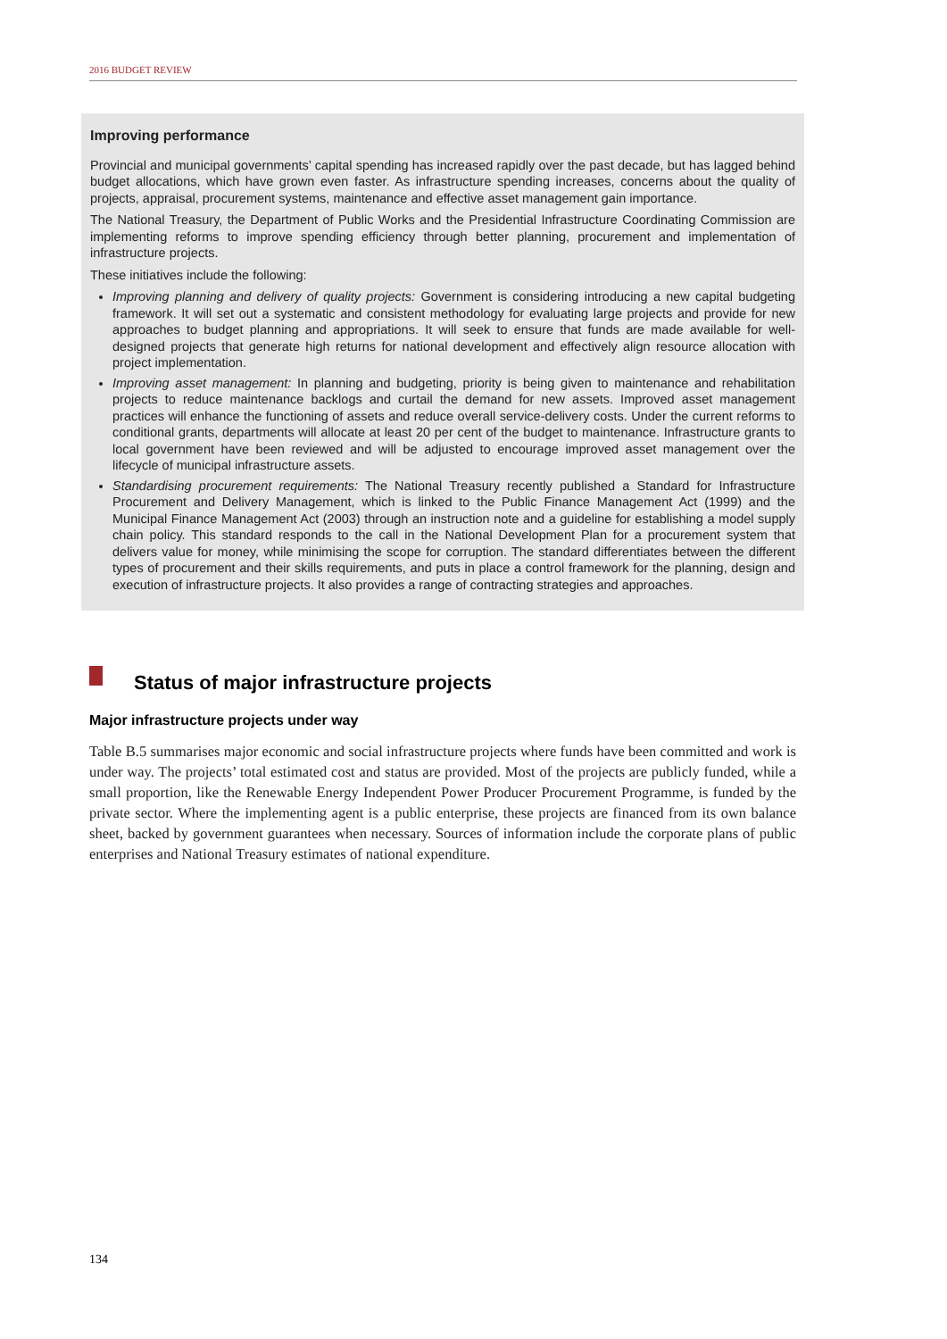2016 BUDGET REVIEW
Improving performance
Provincial and municipal governments’ capital spending has increased rapidly over the past decade, but has lagged behind budget allocations, which have grown even faster. As infrastructure spending increases, concerns about the quality of projects, appraisal, procurement systems, maintenance and effective asset management gain importance.
The National Treasury, the Department of Public Works and the Presidential Infrastructure Coordinating Commission are implementing reforms to improve spending efficiency through better planning, procurement and implementation of infrastructure projects.
These initiatives include the following:
Improving planning and delivery of quality projects: Government is considering introducing a new capital budgeting framework. It will set out a systematic and consistent methodology for evaluating large projects and provide for new approaches to budget planning and appropriations. It will seek to ensure that funds are made available for well-designed projects that generate high returns for national development and effectively align resource allocation with project implementation.
Improving asset management: In planning and budgeting, priority is being given to maintenance and rehabilitation projects to reduce maintenance backlogs and curtail the demand for new assets. Improved asset management practices will enhance the functioning of assets and reduce overall service-delivery costs. Under the current reforms to conditional grants, departments will allocate at least 20 per cent of the budget to maintenance. Infrastructure grants to local government have been reviewed and will be adjusted to encourage improved asset management over the lifecycle of municipal infrastructure assets.
Standardising procurement requirements: The National Treasury recently published a Standard for Infrastructure Procurement and Delivery Management, which is linked to the Public Finance Management Act (1999) and the Municipal Finance Management Act (2003) through an instruction note and a guideline for establishing a model supply chain policy. This standard responds to the call in the National Development Plan for a procurement system that delivers value for money, while minimising the scope for corruption. The standard differentiates between the different types of procurement and their skills requirements, and puts in place a control framework for the planning, design and execution of infrastructure projects. It also provides a range of contracting strategies and approaches.
Status of major infrastructure projects
Major infrastructure projects under way
Table B.5 summarises major economic and social infrastructure projects where funds have been committed and work is under way. The projects’ total estimated cost and status are provided. Most of the projects are publicly funded, while a small proportion, like the Renewable Energy Independent Power Producer Procurement Programme, is funded by the private sector. Where the implementing agent is a public enterprise, these projects are financed from its own balance sheet, backed by government guarantees when necessary. Sources of information include the corporate plans of public enterprises and National Treasury estimates of national expenditure.
134